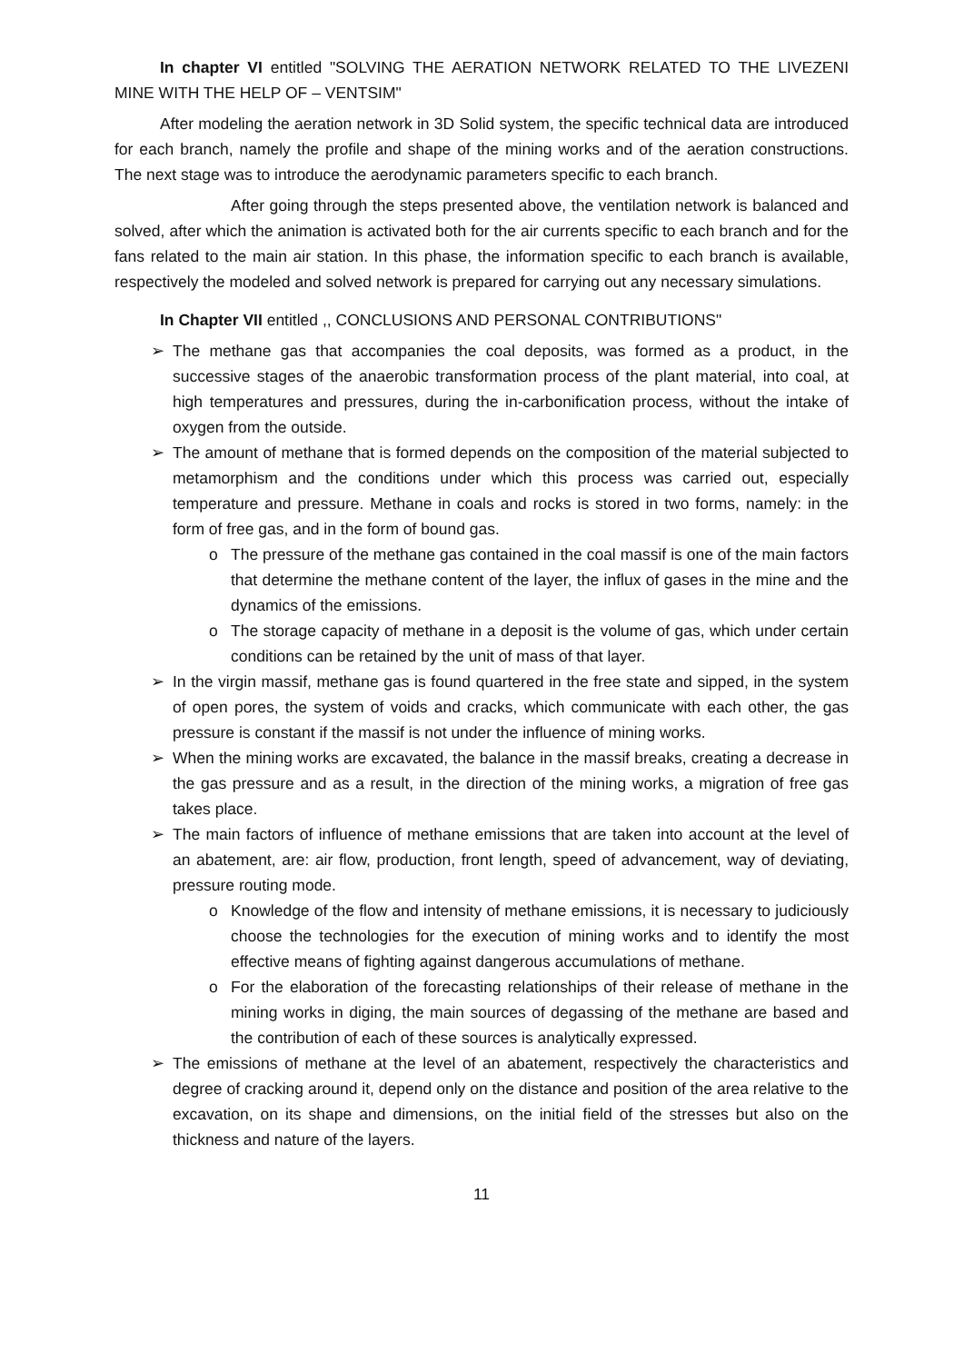In chapter VI entitled "SOLVING THE AERATION NETWORK RELATED TO THE LIVEZENI MINE WITH THE HELP OF – VENTSIM"
After modeling the aeration network in 3D Solid system, the specific technical data are introduced for each branch, namely the profile and shape of the mining works and of the aeration constructions. The next stage was to introduce the aerodynamic parameters specific to each branch.
After going through the steps presented above, the ventilation network is balanced and solved, after which the animation is activated both for the air currents specific to each branch and for the fans related to the main air station. In this phase, the information specific to each branch is available, respectively the modeled and solved network is prepared for carrying out any necessary simulations.
In Chapter VII entitled ,, CONCLUSIONS AND PERSONAL CONTRIBUTIONS"
➢ The methane gas that accompanies the coal deposits, was formed as a product, in the successive stages of the anaerobic transformation process of the plant material, into coal, at high temperatures and pressures, during the in-carbonification process, without the intake of oxygen from the outside.
➢ The amount of methane that is formed depends on the composition of the material subjected to metamorphism and the conditions under which this process was carried out, especially temperature and pressure. Methane in coals and rocks is stored in two forms, namely: in the form of free gas, and in the form of bound gas.
o The pressure of the methane gas contained in the coal massif is one of the main factors that determine the methane content of the layer, the influx of gases in the mine and the dynamics of the emissions.
o The storage capacity of methane in a deposit is the volume of gas, which under certain conditions can be retained by the unit of mass of that layer.
➢ In the virgin massif, methane gas is found quartered in the free state and sipped, in the system of open pores, the system of voids and cracks, which communicate with each other, the gas pressure is constant if the massif is not under the influence of mining works.
➢ When the mining works are excavated, the balance in the massif breaks, creating a decrease in the gas pressure and as a result, in the direction of the mining works, a migration of free gas takes place.
➢ The main factors of influence of methane emissions that are taken into account at the level of an abatement, are: air flow, production, front length, speed of advancement, way of deviating, pressure routing mode.
o Knowledge of the flow and intensity of methane emissions, it is necessary to judiciously choose the technologies for the execution of mining works and to identify the most effective means of fighting against dangerous accumulations of methane.
o For the elaboration of the forecasting relationships of their release of methane in the mining works in diging, the main sources of degassing of the methane are based and the contribution of each of these sources is analytically expressed.
➢ The emissions of methane at the level of an abatement, respectively the characteristics and degree of cracking around it, depend only on the distance and position of the area relative to the excavation, on its shape and dimensions, on the initial field of the stresses but also on the thickness and nature of the layers.
11